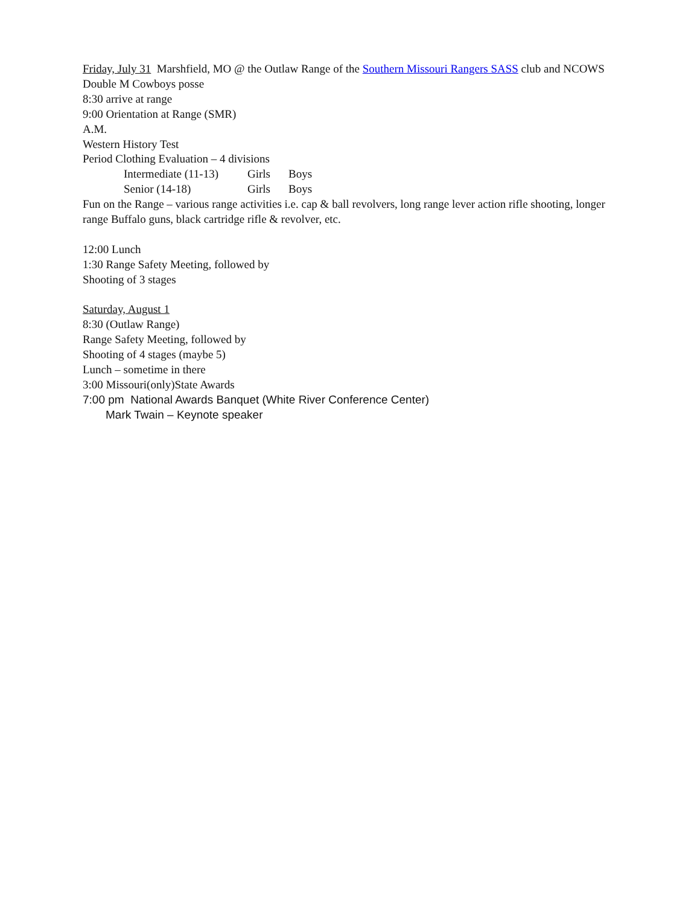Friday, July 31 Marshfield, MO @ the Outlaw Range of the Southern Missouri Rangers SASS club and NCOWS Double M Cowboys posse
8:30 arrive at range
9:00 Orientation at Range (SMR)
A.M.
Western History Test
Period Clothing Evaluation – 4 divisions
Intermediate (11-13) Girls Boys
Senior (14-18) Girls Boys
Fun on the Range – various range activities i.e. cap & ball revolvers, long range lever action rifle shooting, longer range Buffalo guns, black cartridge rifle & revolver, etc.
12:00 Lunch
1:30 Range Safety Meeting, followed by
Shooting of 3 stages
Saturday, August 1
8:30 (Outlaw Range)
Range Safety Meeting, followed by
Shooting of 4 stages (maybe 5)
Lunch – sometime in there
3:00 Missouri(only)State Awards
7:00 pm National Awards Banquet (White River Conference Center)
Mark Twain – Keynote speaker